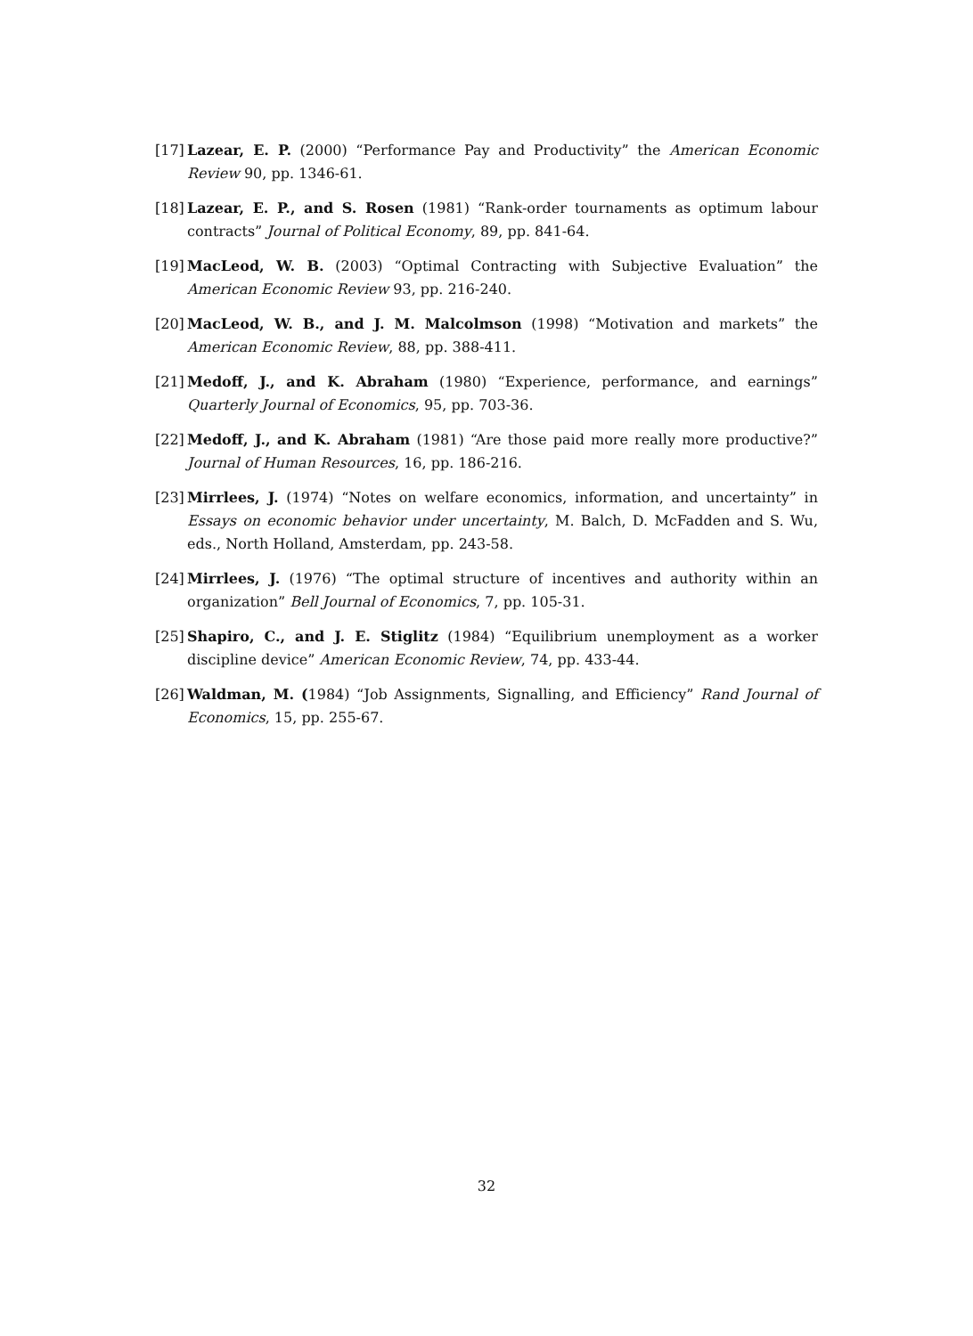[17]
Lazear, E. P. (2000) “Performance Pay and Productivity” the American Economic Review 90, pp. 1346-61.
[18]
Lazear, E. P., and S. Rosen (1981) “Rank-order tournaments as optimum labour contracts” Journal of Political Economy, 89, pp. 841-64.
[19]
MacLeod, W. B. (2003) “Optimal Contracting with Subjective Evaluation” the American Economic Review 93, pp. 216-240.
[20]
MacLeod, W. B., and J. M. Malcolmson (1998) “Motivation and markets” the American Economic Review, 88, pp. 388-411.
[21]
Medoff, J., and K. Abraham (1980) “Experience, performance, and earnings” Quarterly Journal of Economics, 95, pp. 703-36.
[22]
Medoff, J., and K. Abraham (1981) “Are those paid more really more productive?” Journal of Human Resources, 16, pp. 186-216.
[23]
Mirrlees, J. (1974) “Notes on welfare economics, information, and uncertainty” in Essays on economic behavior under uncertainty, M. Balch, D. McFadden and S. Wu, eds., North Holland, Amsterdam, pp. 243-58.
[24]
Mirrlees, J. (1976) “The optimal structure of incentives and authority within an organization” Bell Journal of Economics, 7, pp. 105-31.
[25]
Shapiro, C., and J. E. Stiglitz (1984) “Equilibrium unemployment as a worker discipline device” American Economic Review, 74, pp. 433-44.
[26]
Waldman, M. (1984) “Job Assignments, Signalling, and Efficiency” Rand Journal of Economics, 15, pp. 255-67.
32